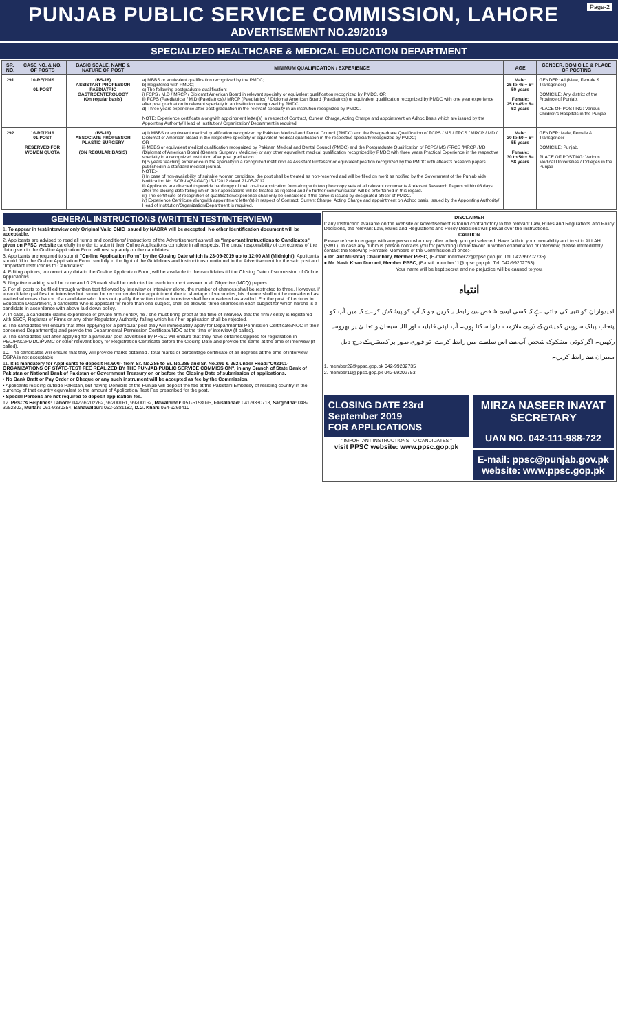Page-2
PUNJAB PUBLIC SERVICE COMMISSION, LAHORE
ADVERTISEMENT NO.29/2019
SPECIALIZED HEALTHCARE & MEDICAL EDUCATION DEPARTMENT
| SR. NO. | CASE NO. & NO. OF POSTS | BASIC SCALE, NAME & NATURE OF POST | MINIMUM QUALIFICATION / EXPERIENCE | AGE | GENDER, DOMICILE & PLACE OF POSTING |
| --- | --- | --- | --- | --- | --- |
| 291 | 10-RE/2019 01-POST | (BS-18) ASSISTANT PROFESSOR PAEDIATRIC GASTROENTEROLOGY (On regular basis) | a) MBBS or equivalent qualification recognized by the PMDC; b) Registered with PMDC; c) The following postgraduate qualification: i) FCPS / M.D / MRCP / Diplomat American Board in relevant specialty or equivalent qualification recognized by PMDC. OR ii) FCPS (Paediatrics) / M.D (Paediatrics) / MRCP (Paediatrics) / Diplomat American Board (Paediatrics) or equivalent qualification recognized by PMDC with one year experience after post graduation in relevant specialty in an institution recognized by PMDC. d) Three years experience after post-graduation in the relevant specialty in an institution recognized by PMDC. NOTE: Experience certificate alongwith appointment letter(s) in respect of Contract, Current Charge, Acting Charge and appointment on Adhoc Basis which are issued by the Appointing Authority/ Head of Institution/ Organization/ Department is required. | Male: 25 to 45 + 5= 50 years Female: 25 to 45 + 8= 53 years | GENDER: All (Male, Female & Transgender) DOMICILE: Any district of the Province of Punjab. PLACE OF POSTING: Various Children's Hospitals in the Punjab |
| 292 | 16-RF/2019 01-POST RESERVED FOR WOMEN QUOTA | (BS-19) ASSOCIATE PROFESSOR PLASTIC SURGERY (ON REGULAR BASIS) | a) i) MBBS or equivalent medical qualification recognized by Pakistan Medical and Dental Council (PMDC) and the Postgraduate Qualification of FCPS / MS / FRCS / MRCP / MD / Diplomat of American Board in the respective specialty or equivalent medical qualification in the respective specialty recognized by PMDC; OR ii) MBBS or equivalent medical qualification recognized by Pakistan Medical and Dental Council (PMDC) and the Postgraduate Qualification of FCPS/ MS /FRCS /MRCP /MD /Diplomat of American Board (General Surgery / Medicine) or any other equivalent medical qualification recognized by PMDC with three years Practical Experience in the respective specialty in a recognized institution after post graduation. b) 5 years teaching experience in the specialty in a recognized institution as Assistant Professor or equivalent position recognized by the PMDC with atleast3 research papers published in a standard medical journal. NOTE:- i) In case of non-availability of suitable woman candidate, the post shall be treated as non-reserved and will be filled on merit as notified by the Government of the Punjab vide Notification No. SOR-IV(S&GAD)15-1/2012 dated 21-05-2012. ii) Applicants are directed to provide hard copy of their on-line application form alongwith two photocopy sets of all relevant documents &relevant Research Papers within 03 days after the closing date failing which their applications will be treated as rejected and no further communication will be entertained in this regard. iii) The certificate of recognition of qualification/experience shall only be considered if the same is issued by designated officer of PMDC. iv) Experience Certificate alongwith appointment letter(s) in respect of Contract, Current Charge, Acting Charge and appointment on Adhoc basis, issued by the Appointing Authority/ Head of Institution/Organization/Department is required. | Male: 30 to 50 + 5= 55 years Female: 30 to 50 + 8= 58 years | GENDER: Male, Female & Transgender DOMICILE: Punjab. PLACE OF POSTING: Various Medical Universities / Colleges in the Punjab |
GENERAL INSTRUCTIONS (WRITTEN TEST/INTERVIEW)
1. To appear in test/interview only Original Valid CNIC issued by NADRA will be accepted. No other Identification document will be acceptable.
2. Applicants are advised to read all terms and conditions/ instructions of the Advertisement as well as "Important Instructions to Candidates" given on PPSC website carefully in order to submit their Online Applications complete in all respects. The onus/ responsibility of correctness of the data given in the On-line Application Form will rest squarely on the candidates.
3. Applicants are required to submit "On-line Application Form" by the Closing Date which is 23-09-2019 up to 12:00 AM (Midnight). Applicants should fill in the On-line Application Form carefully in the light of the Guidelines and Instructions mentioned in the Advertisement for the said post and "Important Instructions to Candidates".
4. Editing options, to correct any data in the On-line Application Form, will be available to the candidates till the Closing Date of submission of Online Applications.
5. Negative marking shall be done and 0.25 mark shall be deducted for each incorrect answer in all Objective (MCQ) papers.
6. For all posts to be filled through written test followed by interview or interview alone, the number of chances shall be restricted to three. However, if a candidate qualifies the interview but cannot be recommended for appointment due to shortage of vacancies, his chance shall not be considered as availed whereas chance of a candidate who does not qualify the written test or interview shall be considered as availed. For the post of Lecturer in Education Department, a candidate who is applicant for more than one subject, shall be allowed three chances in each subject for which he/she is a candidate in accordance with above laid down policy.
7. In case, a candidate claims experience of private firm / entity, he / she must bring proof at the time of interview that the firm / entity is registered with SECP, Registrar of Firms or any other Regulatory Authority, failing which his / her application shall be rejected.
8. The candidates will ensure that after applying for a particular post they will immediately apply for Departmental Permission Certificate/NOC in their concerned Department(s) and provide the Departmental Permission Certificate/NOC at the time of interview (if called).
9. The candidates just after applying for a particular post advertised by PPSC will ensure that they have obtained/applied for registration in PEC/PNC/PMDC/PVMC or other relevant body for Registration Certificate before the Closing Date and provide the same at the time of interview (if called).
10. The candidates will ensure that they will provide marks obtained / total marks or percentage certificate of all degrees at the time of interview. CGPA is not acceptable.
11. It is mandatory for Applicants to deposit Rs.600/- from Sr. No.285 to Sr. No.289 and Sr. No.291 & 292 under Head:"C02101- ORGANIZATIONS OF STATE-TEST FEE REALIZED BY THE PUNJAB PUBLIC SERVICE COMMISSION", in any Branch of State Bank of Pakistan or National Bank of Pakistan or Government Treasury on or before the Closing Date of submission of applications.
• No Bank Draft or Pay Order or Cheque or any such instrument will be accepted as fee by the Commission.
• Applicants residing outside Pakistan, but having Domicile of the Punjab will deposit the fee at the Pakistani Embassy of residing country in the currency of that country equivalent to the amount of Application/ Test Fee prescribed for the post.
• Special Persons are not required to deposit application fee.
12. PPSC's Helplines: Lahore: 042-99202762, 99200161, 99200162, Rawalpindi: 051-5158095, Faisalabad: 041-9330713, Sargodha: 048-3252802, Multan: 061-9330354, Bahawalpur: 062-2881182, D.G. Khan: 064-9260410
DISCLAIMER
If any Instruction available on the Website or Advertisement is found contradictory to the relevant Law, Rules and Regulations and Policy Decisions, the relevant Law, Rules and Regulations and Policy Decisions will prevail over the Instructions.
CAUTION
Please refuse to engage with any person who may offer to help you get selected. Have faith in your own ability and trust in ALLAH (SWT). In case any dubious person contacts you for providing undue favour in written examination or interview, please immediately contact the following Hon'able Members of the Commission at once:-
● Dr. Arif Mushtaq Chaudhary, Member PPSC, (E-mail: member22@ppsc.gop.pk, Tel: 042-99202735)
● Mr. Nasir Khan Durrani, Member PPSC, (E-mail: member11@ppsc.gop.pk, Tel: 042-99202753)
Your name will be kept secret and no prejudice will be caused to you.
انتباہ
امیدواران کو تنبیہ کی جاتی ہے کہ کسی ایسے شخص سے رابطہ نہ کریں جو کہ آپ کو پیشکش کرے کہ میں آپ کو پنجاب پبلک سروس کمیشن کے ذریعے ملازمت دلوا سکتا ہوں۔ آپ اپنی قابلیت اور اللہ سبحان و تعالیٰ پر بھروسہ رکھیں۔ اگر کوئی مشکوک شخص آپ سے اس سلسلے میں رابطہ کرے، تو فوری طور پر کمیشن کے درج ذیل ممبران سے رابطہ کریں۔
1. member22@ppsc.gop.pk 042-99202735
2. member11@ppsc.gop.pk 042-99202753
CLOSING DATE 23rd September 2019
FOR APPLICATIONS
" IMPORTANT INSTRUCTIONS TO CANDIDATES "
visit PPSC website: www.ppsc.gop.pk
MIRZA NASEER INAYAT
SECRETARY
UAN NO. 042-111-988-722
E-mail: ppsc@punjab.gov.pk
website: www.ppsc.gop.pk